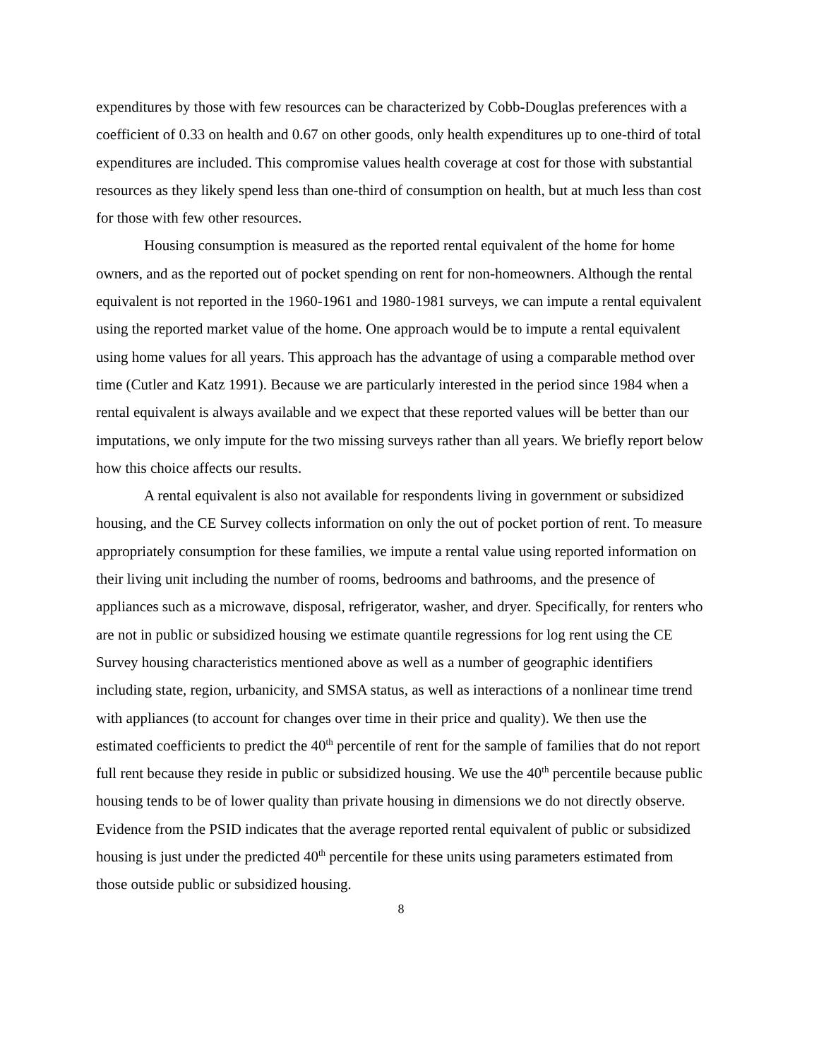expenditures by those with few resources can be characterized by Cobb-Douglas preferences with a coefficient of 0.33 on health and 0.67 on other goods, only health expenditures up to one-third of total expenditures are included. This compromise values health coverage at cost for those with substantial resources as they likely spend less than one-third of consumption on health, but at much less than cost for those with few other resources.
Housing consumption is measured as the reported rental equivalent of the home for home owners, and as the reported out of pocket spending on rent for non-homeowners. Although the rental equivalent is not reported in the 1960-1961 and 1980-1981 surveys, we can impute a rental equivalent using the reported market value of the home. One approach would be to impute a rental equivalent using home values for all years. This approach has the advantage of using a comparable method over time (Cutler and Katz 1991). Because we are particularly interested in the period since 1984 when a rental equivalent is always available and we expect that these reported values will be better than our imputations, we only impute for the two missing surveys rather than all years. We briefly report below how this choice affects our results.
A rental equivalent is also not available for respondents living in government or subsidized housing, and the CE Survey collects information on only the out of pocket portion of rent. To measure appropriately consumption for these families, we impute a rental value using reported information on their living unit including the number of rooms, bedrooms and bathrooms, and the presence of appliances such as a microwave, disposal, refrigerator, washer, and dryer. Specifically, for renters who are not in public or subsidized housing we estimate quantile regressions for log rent using the CE Survey housing characteristics mentioned above as well as a number of geographic identifiers including state, region, urbanicity, and SMSA status, as well as interactions of a nonlinear time trend with appliances (to account for changes over time in their price and quality). We then use the estimated coefficients to predict the 40<sup>th</sup> percentile of rent for the sample of families that do not report full rent because they reside in public or subsidized housing. We use the 40<sup>th</sup> percentile because public housing tends to be of lower quality than private housing in dimensions we do not directly observe. Evidence from the PSID indicates that the average reported rental equivalent of public or subsidized housing is just under the predicted 40<sup>th</sup> percentile for these units using parameters estimated from those outside public or subsidized housing.
8